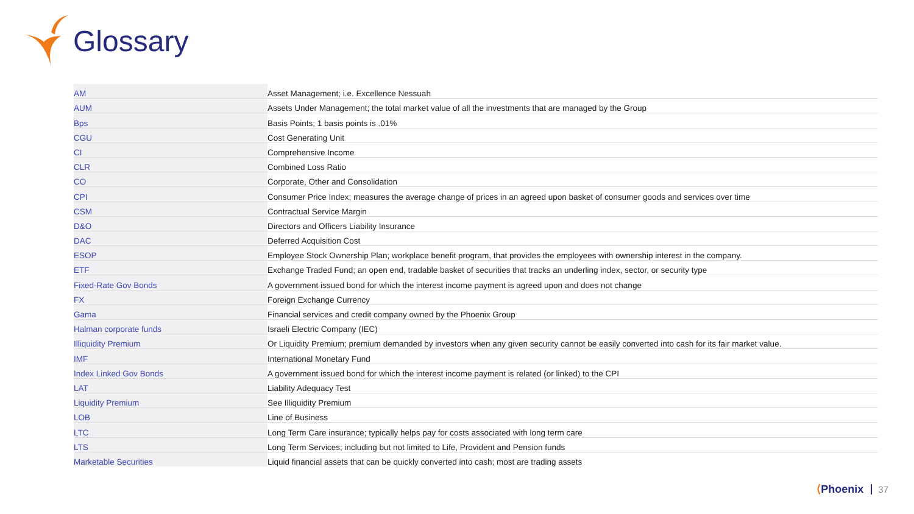Glossary
| AM | Asset Management; i.e. Excellence Nessuah |
| AUM | Assets Under Management; the total market value of all the investments that are managed by the Group |
| Bps | Basis Points; 1 basis points is .01% |
| CGU | Cost Generating Unit |
| CI | Comprehensive Income |
| CLR | Combined Loss Ratio |
| CO | Corporate, Other and Consolidation |
| CPI | Consumer Price Index; measures the average change of prices in an agreed upon basket of consumer goods and services over time |
| CSM | Contractual Service Margin |
| D&O | Directors and Officers Liability Insurance |
| DAC | Deferred Acquisition Cost |
| ESOP | Employee Stock Ownership Plan; workplace benefit program, that provides the employees with ownership interest in the company. |
| ETF | Exchange Traded Fund; an open end, tradable basket of securities that tracks an underling index, sector, or security type |
| Fixed-Rate Gov Bonds | A government issued bond for which the interest income payment is agreed upon and does not change |
| FX | Foreign Exchange Currency |
| Gama | Financial services and credit company owned by the Phoenix Group |
| Halman corporate funds | Israeli Electric Company (IEC) |
| Illiquidity Premium | Or Liquidity Premium; premium demanded by investors when any given security cannot be easily converted into cash for its fair market value. |
| IMF | International Monetary Fund |
| Index Linked Gov Bonds | A government issued bond for which the interest income payment is related (or linked) to the CPI |
| LAT | Liability Adequacy Test |
| Liquidity Premium | See Illiquidity Premium |
| LOB | Line of Business |
| LTC | Long Term Care insurance; typically helps pay for costs associated with long term care |
| LTS | Long Term Services; including but not limited to Life, Provident and Pension funds |
| Marketable Securities | Liquid financial assets that can be quickly converted into cash; most are trading assets |
⟨Phoenix 37